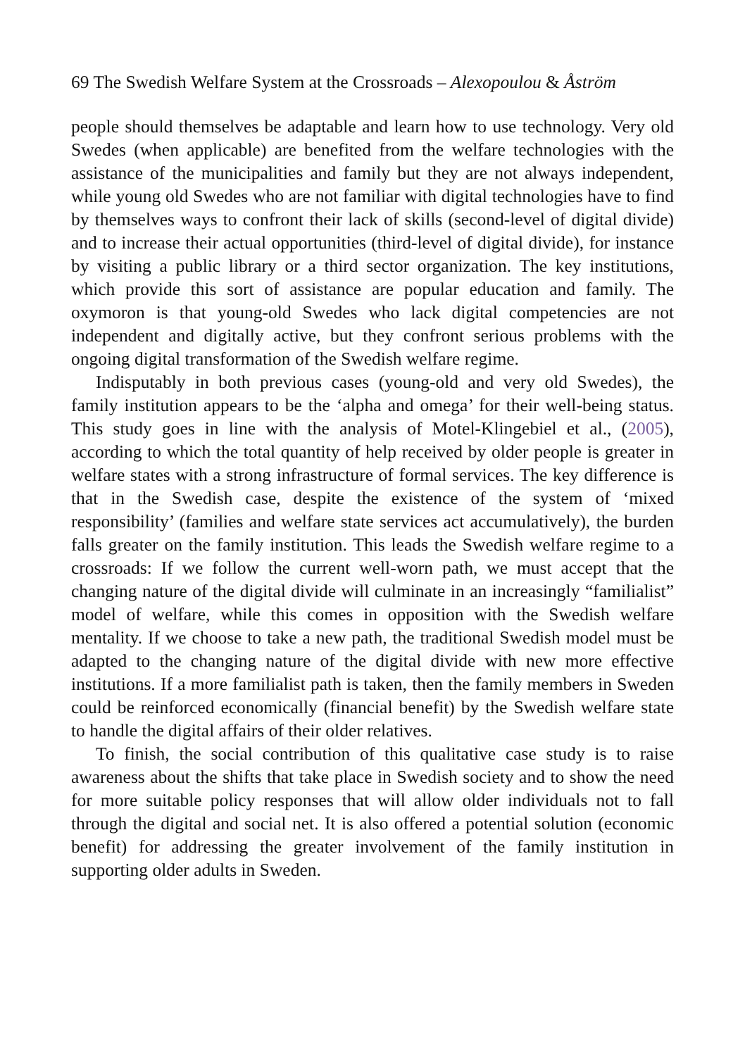69 The Swedish Welfare System at the Crossroads – Alexopoulou & Åström
people should themselves be adaptable and learn how to use technology. Very old Swedes (when applicable) are benefited from the welfare technologies with the assistance of the municipalities and family but they are not always independent, while young old Swedes who are not familiar with digital technologies have to find by themselves ways to confront their lack of skills (second-level of digital divide) and to increase their actual opportunities (third-level of digital divide), for instance by visiting a public library or a third sector organization. The key institutions, which provide this sort of assistance are popular education and family. The oxymoron is that young-old Swedes who lack digital competencies are not independent and digitally active, but they confront serious problems with the ongoing digital transformation of the Swedish welfare regime.
Indisputably in both previous cases (young-old and very old Swedes), the family institution appears to be the ‘alpha and omega’ for their well-being status. This study goes in line with the analysis of Motel-Klingebiel et al., (2005), according to which the total quantity of help received by older people is greater in welfare states with a strong infrastructure of formal services. The key difference is that in the Swedish case, despite the existence of the system of ‘mixed responsibility’ (families and welfare state services act accumulatively), the burden falls greater on the family institution. This leads the Swedish welfare regime to a crossroads: If we follow the current well-worn path, we must accept that the changing nature of the digital divide will culminate in an increasingly “familialist” model of welfare, while this comes in opposition with the Swedish welfare mentality. If we choose to take a new path, the traditional Swedish model must be adapted to the changing nature of the digital divide with new more effective institutions. If a more familialist path is taken, then the family members in Sweden could be reinforced economically (financial benefit) by the Swedish welfare state to handle the digital affairs of their older relatives.
To finish, the social contribution of this qualitative case study is to raise awareness about the shifts that take place in Swedish society and to show the need for more suitable policy responses that will allow older individuals not to fall through the digital and social net. It is also offered a potential solution (economic benefit) for addressing the greater involvement of the family institution in supporting older adults in Sweden.